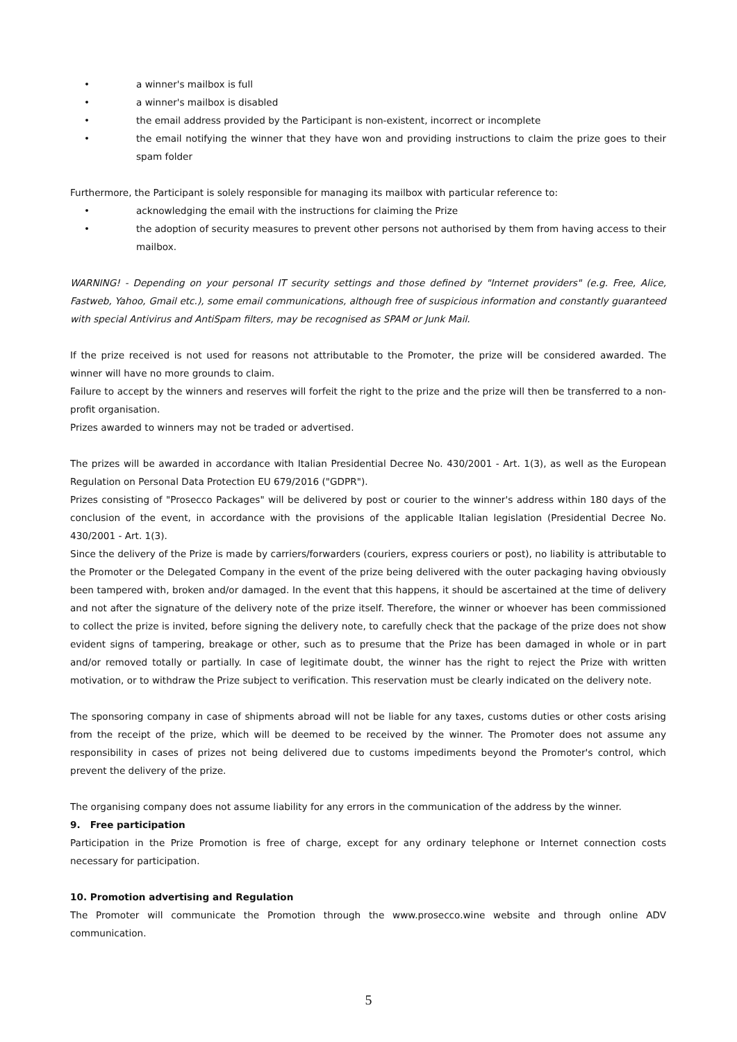• a winner's mailbox is full
• a winner's mailbox is disabled
• the email address provided by the Participant is non-existent, incorrect or incomplete
• the email notifying the winner that they have won and providing instructions to claim the prize goes to their spam folder
Furthermore, the Participant is solely responsible for managing its mailbox with particular reference to:
• acknowledging the email with the instructions for claiming the Prize
• the adoption of security measures to prevent other persons not authorised by them from having access to their mailbox.
WARNING! - Depending on your personal IT security settings and those defined by "Internet providers" (e.g. Free, Alice, Fastweb, Yahoo, Gmail etc.), some email communications, although free of suspicious information and constantly guaranteed with special Antivirus and AntiSpam filters, may be recognised as SPAM or Junk Mail.
If the prize received is not used for reasons not attributable to the Promoter, the prize will be considered awarded. The winner will have no more grounds to claim.
Failure to accept by the winners and reserves will forfeit the right to the prize and the prize will then be transferred to a non-profit organisation.
Prizes awarded to winners may not be traded or advertised.
The prizes will be awarded in accordance with Italian Presidential Decree No. 430/2001 - Art. 1(3), as well as the European Regulation on Personal Data Protection EU 679/2016 ("GDPR").
Prizes consisting of "Prosecco Packages" will be delivered by post or courier to the winner's address within 180 days of the conclusion of the event, in accordance with the provisions of the applicable Italian legislation (Presidential Decree No. 430/2001 - Art. 1(3).
Since the delivery of the Prize is made by carriers/forwarders (couriers, express couriers or post), no liability is attributable to the Promoter or the Delegated Company in the event of the prize being delivered with the outer packaging having obviously been tampered with, broken and/or damaged. In the event that this happens, it should be ascertained at the time of delivery and not after the signature of the delivery note of the prize itself. Therefore, the winner or whoever has been commissioned to collect the prize is invited, before signing the delivery note, to carefully check that the package of the prize does not show evident signs of tampering, breakage or other, such as to presume that the Prize has been damaged in whole or in part and/or removed totally or partially. In case of legitimate doubt, the winner has the right to reject the Prize with written motivation, or to withdraw the Prize subject to verification. This reservation must be clearly indicated on the delivery note.
The sponsoring company in case of shipments abroad will not be liable for any taxes, customs duties or other costs arising from the receipt of the prize, which will be deemed to be received by the winner. The Promoter does not assume any responsibility in cases of prizes not being delivered due to customs impediments beyond the Promoter's control, which prevent the delivery of the prize.
The organising company does not assume liability for any errors in the communication of the address by the winner.
9. Free participation
Participation in the Prize Promotion is free of charge, except for any ordinary telephone or Internet connection costs necessary for participation.
10. Promotion advertising and Regulation
The Promoter will communicate the Promotion through the www.prosecco.wine website and through online ADV communication.
5